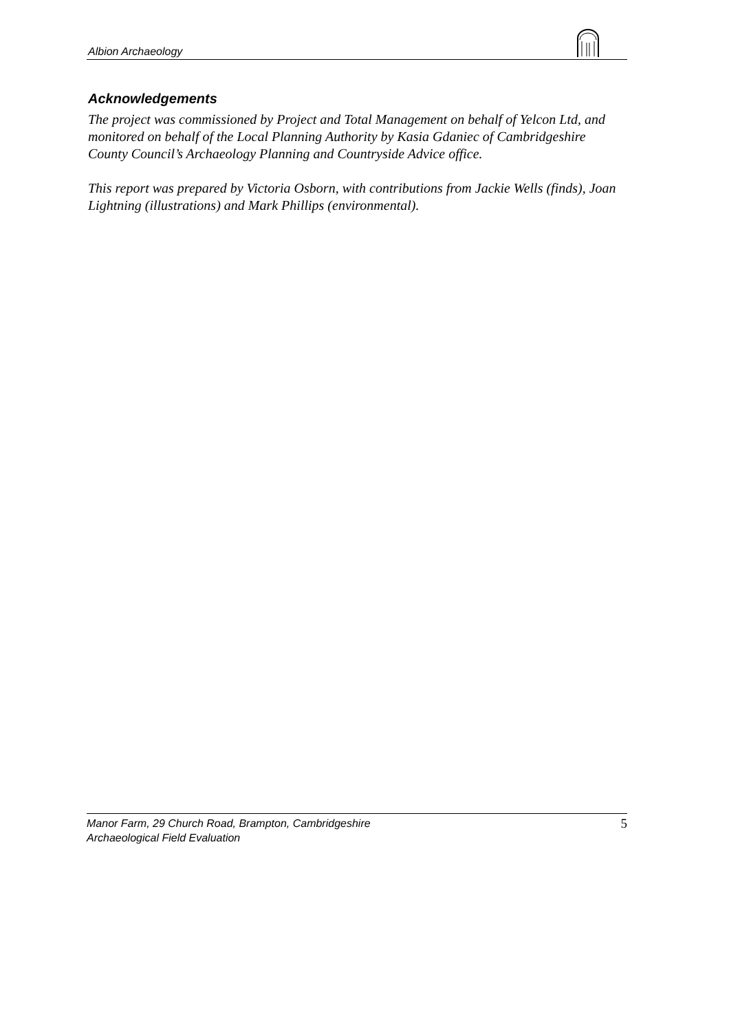Albion Archaeology
Acknowledgements
The project was commissioned by Project and Total Management on behalf of Yelcon Ltd, and monitored on behalf of the Local Planning Authority by Kasia Gdaniec of Cambridgeshire County Council’s Archaeology Planning and Countryside Advice office.
This report was prepared by Victoria Osborn, with contributions from Jackie Wells (finds), Joan Lightning (illustrations) and Mark Phillips (environmental).
5 Manor Farm, 29 Church Road, Brampton, Cambridgeshire
Archaeological Field Evaluation